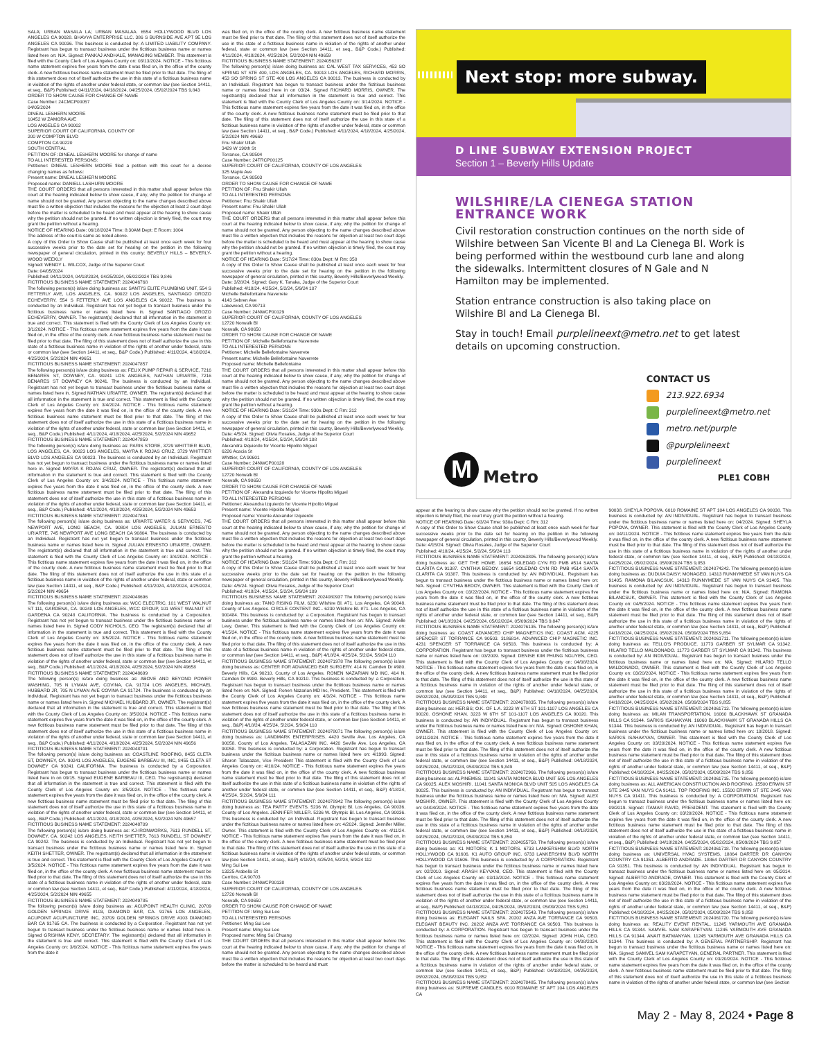SALA; URBAN MASALA LA; URBAN MASALAA. 6554 HOLLYWOOD BLVD LOS ANGELES CA 90028. BHAVYA ENTERPRISE LLC. 386 S BURNSIDE AVE APT 9E LOS ANGELES CA 90036. This business is conducted by: A LIMITED LIABILITY COMPANY. Registrant has begun to transact business under the fictitious business name or names listed here on: N/A. Signed: PANKAJ ANDHALE, MANAGING MEMBER. This statement is filed with the County Clerk of Los Angeles County on: 03/13/2024. NOTICE - This fictitious name statement expires five years from the date it was filed on, in the office of the county clerk. A new fictitious business name statement must be filed prior to that date. The filing of this statement does not of itself authorize the use in this state of a fictitious business name in violation of the rights of another under federal state, or common law (see Section 14411, et seq., B&P) Published: 04/11/2024, 04/18/2024, 04/25/2024, 05/02/2024 TBS 9,843
ORDER TO SHOW CAUSE FOR CHANGE OF NAME
Case Number: 24CMCP00057
04/05/2024
DINEAL LESHERN MOORE
10452 W ZAMORA AVE
LOS ANGELES CA 90002
SUPERIOR COURT OF CALIFORNIA, COUNTY OF
200 W COMPTON BLVD
COMPTON CA 90220
SOUTH CENTRAL
PETITION OF: DINEAL LESHERN MOORE for change of name
TO ALL INTERESTED PERSONS:
Petitioner: DINEAL LESHERN MOORE filed a petition with this court for a decree changing names as follows:
Present name: DINEAL LESHERN MOORE
Proposed name: DANIELL LASHURN MOORE
THE COURT ORDERS that all persons interested in this matter shall appear before this court at the hearing indicated below to show cause, if any, why the petition for change of name should not be granted. Any person objecting to the name changes described above must file a written objection that includes the reasons for the objection at least 2 court days before the matter is scheduled to be heard and must appear at the hearing to show cause why the petition should not be granted. If no written objection is timely filed, the court may grant the petition without a hearing.
NOTICE OF HEARING Date: 06/18/2024 Time: 8:30AM Dept: E Room: 1004
The address of the court is same as noted above.
A copy of this Order to Show Cause shall be published at least once each week for four successive weeks prior to the date set for hearing on the petition in the following newspaper of general circulation, printed in this county: BEVERLY HILLS – BEVERLY-WOOD WEEKLY
Signed: WENDY L. WILCOX, Judge of the Superior Court
Date: 04/05/2024
Published: 04/11/2024, 04/18/2024, 04/25/2024, 05/02/2024 TBS 9,846
FICTITIOUS BUSINESS NAME STATEMENT: 2024046768
The following person(s) is/are doing business as: SANTI'S ELITE PLUMBING UNIT, 554 S FETTERLY AVE, LOS ANGELES, CA. 90022 LOS ANGELES, SANTIAGO OROZO ECHEVERRY, 554 S FETTERLY AVE LOS ANGELES CA 90022. The business is conducted by an Individual. Registrant has not yet begun to transact business under the fictitious business name or names listed here in. Signed SANTIAGO OROZO ECHEVERRY, OWNER. The registrant(s) declared that all information in the statement is true and correct. This statement is filed with the County Clerk of Los Angeles County on: 3/1/2024. NOTICE - This fictitious name statement expires five years from the date it was filed on, in the office of the county clerk. A new fictitious business name statement must be filed prior to that date. The filing of this statement does not of itself authorize the use in this state of a fictitious business name in violation of the rights of another under federal, state or common law (see Section 14411, et seq., B&P Code.) Published: 4/11/2024, 4/18/2024, 4/25/2024, 5/2/2024 NIN 49651
FICTITIOUS BUSINESS NAME STATEMENT: 2024047857
The following person(s) is/are doing business as: FELIX PUMP REPAIR & SERVICE, 7216 BENARES ST, DOWNEY, CA. 90241 LOS ANGELES, NATHAN URIARTE, 7216 BENARES ST DOWNEY CA 90241. The business is conducted by an Individual. Registrant has not yet begun to transact business under the fictitious business name or names listed here in. Signed NATHAN URIARTE, OWNER. The registrant(s) declared that all information in the statement is true and correct. This statement is filed with the County Clerk of Los Angeles County on: 3/4/2024. NOTICE - This fictitious name statement expires five years from the date it was filed on, in the office of the county clerk. A new fictitious business name statement must be filed prior to that date. The filing of this statement does not of itself authorize the use in this state of a fictitious business name in violation of the rights of another under federal, state or common law (see Section 14411, et seq., B&P Code.) Published: 4/11/2024, 4/18/2024, 4/25/2024, 5/2/2024 NIN 49652
FICTITIOUS BUSINESS NAME STATEMENT: 2024047859
The following person(s) is/are doing business as: PARIS STORE, 3729 WHITTIER BLVD, LOS ANGELES, CA. 90023 LOS ANGELES, MAYRA K ROJAS CRUZ, 3729 WHITTIER BLVD LOS ANGELES CA 90023. The business is conducted by an Individual. Registrant has not yet begun to transact business under the fictitious business name or names listed here in. Signed MAYRA K ROJAS CRUZ, OWNER. The registrant(s) declared that all information in the statement is true and correct. This statement is filed with the County Clerk of Los Angeles County on: 3/4/2024. NOTICE - This fictitious name statement expires five years from the date it was filed on, in the office of the county clerk. A new fictitious business name statement must be filed prior to that date. The filing of this statement does not of itself authorize the use in this state of a fictitious business name in violation of the rights of another under federal, state or common law (see Section 14411, et seq., B&P Code.) Published: 4/11/2024, 4/18/2024, 4/25/2024, 5/2/2024 NIN 49653
FICTITIOUS BUSINESS NAME STATEMENT: 2024047861
The following person(s) is/are doing business as: URIARTE WATER & SERVICES, 745 NEWPORT AVE, LONG BEACH, CA. 90804 LOS ANGELES, JULIAN ERNESTO URIARTE, 745 NEWPORT AVE LONG BEACH CA 90804. The business is conducted by an Individual. Registrant has not yet begun to transact business under the fictitious business name or names listed here in. Signed JULIAN ERNESTO URIARTE, OWNER. The registrant(s) declared that all information in the statement is true and correct. This statement is filed with the County Clerk of Los Angeles County on: 3/4/2024. NOTICE - This fictitious name statement expires five years from the date it was filed on, in the office of the county clerk. A new fictitious business name statement must be filed prior to that date. The filing of this statement does not of itself authorize the use in this state of a fictitious business name in violation of the rights of another under federal, state or common law (see Section 14411, et seq., B&P Code.) Published: 4/11/2024, 4/18/2024, 4/25/2024, 5/2/2024 NIN 49654
FICTITIOUS BUSINESS NAME STATEMENT: 2024048696
The following person(s) is/are doing business as: WCC ELECTRIC, 101 WEST WALNUT ST 111, GARDENA, CA. 90248 LOS ANGELES, WCC GROUP, 101 WEST WALNUT ST GARDENA CA 90248 CALIFORNIA. The business is conducted by a Corporation. Registrant has not yet begun to transact business under the fictitious business name or names listed here in. Signed CODY NICHOLS, CEO. The registrant(s) declared that all information in the statement is true and correct. This statement is filed with the County Clerk of Los Angeles County on: 3/5/2024. NOTICE - This fictitious name statement expires five years from the date it was filed on, in the office of the county clerk. A new fictitious business name statement must be filed prior to that date. The filing of this statement does not of itself authorize the use in this state of a fictitious business name in violation of the rights of another under federal, state or common law (see Section 14411, et seq., B&P Code.) Published: 4/11/2024, 4/18/2024, 4/25/2024, 5/2/2024 NIN 49658
FICTITIOUS BUSINESS NAME STATEMENT: 2024048699
The following person(s) is/are doing business as: ABOVE AND BEYOND POWER WASHING, 705 N LYMAN AVE, COVINA, CA. 91724 LOS ANGELES, MICHAEL HUBBARD JR, 705 N LYMAN AVE COVINA CA 91724. The business is conducted by an Individual. Registrant has not yet begun to transact business under the fictitious business name or names listed here in. Signed MICHAEL HUBBARD JR, OWNER. The registrant(s) declared that all information in the statement is true and correct. This statement is filed with the County Clerk of Los Angeles County on: 3/5/2024. NOTICE - This fictitious name statement expires five years from the date it was filed on, in the office of the county clerk. A new fictitious business name statement must be filed prior to that date. The filing of this statement does not of itself authorize the use in this state of a fictitious business name in violation of the rights of another under federal, state or common law (see Section 14411, et seq., B&P Code.) Published: 4/11/2024, 4/18/2024, 4/25/2024, 5/2/2024 NIN 49656
FICTITIOUS BUSINESS NAME STATEMENT: 2024048701
The following person(s) is/are doing business as: COASTLINE ROOFING, 8455 CLETA ST, DOWNEY, CA. 90241 LOS ANGELES, EUGENE BARBEAU III, INC, 8455 CLETA ST DOWNEY CA 90241 CALIFORNIA. The business is conducted by a Corporation. Registrant has begun to transact business under the fictitious business name or names listed here in on 09/15. Signed EUGENE BARBEAU III, CEO. The registrant(s) declared that all information in the statement is true and correct. This statement is filed with the County Clerk of Los Angeles County on: 3/5/2024. NOTICE - This fictitious name statement expires five years from the date it was filed on, in the office of the county clerk. A new fictitious business name statement must be filed prior to that date. The filing of this statement does not of itself authorize the use in this state of a fictitious business name in violation of the rights of another under federal, state or common law (see Section 14411, et seq., B&P Code.) Published: 4/11/2024, 4/18/2024, 4/25/2024, 5/2/2024 NIN 49657
FICTITIOUS BUSINESS NAME STATEMENT: 2024048709
The following person(s) is/are doing business as: KJ-IRONWORKS, 7613 RUNDELL ST, DOWNEY, CA. 90242 LOS ANGELES, KEITH SHETTER, 7613 RUNDELL ST DOWNEY CA 90242. The business is conducted by an Individual. Registrant has not yet begun to transact business under the fictitious business name or names listed here in. Signed KEITH SHETTER, OWNER. The registrant(s) declared that all information in the statement is true and correct. This statement is filed with the County Clerk of Los Angeles County on: 3/5/2024. NOTICE - This fictitious name statement expires five years from the date it was filed on, in the office of the county clerk. A new fictitious business name statement must be filed prior to that date. The filing of this statement does not of itself authorize the use in this state of a fictitious business name in violation of the rights of another under federal, state or common law (see Section 14411, et seq., B&P Code.) Published: 4/11/2024, 4/18/2024, 4/25/2024, 5/2/2024 NIN 49655
FICTITIOUS BUSINESS NAME STATEMENT: 2024049785
The following person(s) is/are doing business as: ACUPOINT HEALTH CLINIC, 20709 GOLDEN SPRINGS DRIVE #103, DIAMOND BAR, CA. 91765 LOS ANGELES, ACUPOINT ACUPUNCTURE INC, 20709 GOLDEN SPRINGS DRIVE #103 DIAMOND BAR CA 91765 CA. The business is conducted by a Corporation. Registrant has not yet begun to transact business under the fictitious business name or names listed here in. Signed GRISHMA KENY, SECRETARY. The registrant(s) declared that all information in the statement is true and correct. This statement is filed with the County Clerk of Los Angeles County on: 3/6/2024. NOTICE - This fictitious name statement expires five years from the date it
was filed on, in the office of the county clerk. A new fictitious business name statement must be filed prior to that date. The filing of this statement does not of itself authorize the use in this state of a fictitious business name in violation of the rights of another under federal, state or common law (see Section 14411, et seq., B&P Code.) Published: 4/11/2024, 4/18/2024, 4/25/2024, 5/2/2024 NIN 49659
FICTITIOUS BUSINESS NAME STATEMENT: 2024056287
The following person(s) is/are doing business as: CAL WEST TAX SERVICES, 453 SO SPRING ST STE 400, LOS ANGELES, CA. 90013 LOS ANGELES, RICHARD MORRIS, 453 SO SPRING ST STE 400 LOS ANGELES CA 90013. The business is conducted by an Individual. Registrant has begun to transact business under the fictitious business name or names listed here in on 03/24. Signed RICHARD MORRIS, OWNER. The registrant(s) declared that all information in the statement is true and correct. This statement is filed with the County Clerk of Los Angeles County on: 3/14/2024. NOTICE - This fictitious name statement expires five years from the date it was filed on, in the office of the county clerk. A new fictitious business name statement must be filed prior to that date. The filing of this statement does not of itself authorize the use in this state of a fictitious business name in violation of the rights of another under federal, state or common law (see Section 14411, et seq., B&P Code.) Published: 4/11/2024, 4/18/2024, 4/25/2024, 5/2/2024 NIN 49660
Fnu Shakir Ullah
3429 W 190th St
Torrance, CA 90504
Case Number: 24TRCP00125
SUPERIOR COURT OF CALIFORNIA, COUNTY OF LOS ANGELES
325 Maple Ave
Torrance, CA 90503
ORDER TO SHOW CAUSE FOR CHANGE OF NAME
PETITION OF: Fnu Shakir Ullah
TO ALL INTERESTED PERSONS
Petitioner: Fnu Shakir Ullah
Present name: Fnu Shakir Ullah
Proposed name: Shakir Ullah
THE COURT ORDERS that all persons interested in this matter shall appear before this court at the hearing indicated below to show cause, if any, why the petition for change of name should not be granted. Any person objecting to the name changes described above must file a written objection that includes the reasons for objection at least two court days before the matter is scheduled to be heard and must appear at the hearing to show cause why the petition should not be granted. If no written objection is timely filed, the court may grant the petition without a hearing.
NOTICE OF HEARING Date: 5/17/24 Time: 830a Dept: M Rm: 350
A copy of this Order to Show Cause shall be published at least once each week for four successive weeks prior to the date set for hearing on the petition in the following newspaper of general circulation, printed in this county, Beverly Hills/Beverlywood Weekly.
Date: 3/28/24. Signed: Gary K. Tanaka, Judge of the Superior Court
Published: 4/18/24, 4/25/24, 5/2/24, 5/9/24 107
Michelle Bellefontaine Naverrete
4143 Sebren Ave
Lakewood, CA 90713
Case Number: 24NWCP00129
SUPERIOR COURT OF CALIFORNIA, COUNTY OF LOS ANGELES
12720 Norwalk Bl
Norwalk, CA 90650
ORDER TO SHOW CAUSE FOR CHANGE OF NAME
PETITION OF: Michelle Bellefontaine Naverrete
TO ALL INTERESTED PERSONS
Petitioner: Michelle Bellefontaine Naverrete
Present name: Michelle Bellefontaine Naverrete
Proposed name: Michelle Bellefontaine
THE COURT ORDERS that all persons interested in this matter shall appear before this court at the hearing indicated below to show cause, if any, why the petition for change of name should not be granted. Any person objecting to the name changes described above must file a written objection that includes the reasons for objection at least two court days before the matter is scheduled to be heard and must appear at the hearing to show cause why the petition should not be granted. If no written objection is timely filed, the court may grant the petition without a hearing.
NOTICE OF HEARING Date: 5/31/24 Time: 930a Dept: C Rm: 312
A copy of this Order to Show Cause shall be published at least once each week for four successive weeks prior to the date set for hearing on the petition in the following newspaper of general circulation, printed in this county, Beverly Hills/Beverlywood Weekly.
Date: 4/5/24. Signed: Olivia Rosales, Judge of the Superior Court
Published: 4/18/24, 4/25/24, 5/2/24, 5/9/24 108
Alexandra Izquierdo for Vicente Hipolito Miguel
6226 Acacia St
Whittier, CA 90601
Case Number: 24NWCP00128
SUPERIOR COURT OF CALIFORNIA, COUNTY OF LOS ANGELES
12720 Norwalk Bl
Norwalk, CA 90650
ORDER TO SHOW CAUSE FOR CHANGE OF NAME
PETITION OF: Alexandra Izquierdo for Vicente Hipolito Miguel
TO ALL INTERESTED PERSONS
Petitioner: Alexandra Izquierdo for Vicente Hipolito Miguel
Present name: Vicente Hipolito Miguel
Proposed name: Vicente Alexander Izquierdo
THE COURT ORDERS that all persons interested in this matter shall appear before this court at the hearing indicated below to show cause, if any, why the petition for change of name should not be granted. Any person objecting to the name changes described above must file a written objection that includes the reasons for objection at least two court days before the matter is scheduled to be heard and must appear at the hearing to show cause why the petition should not be granted. If no written objection is timely filed, the court may grant the petition without a hearing.
NOTICE OF HEARING Date: 5/31/24 Time: 930a Dept: C Rm: 312
A copy of this Order to Show Cause shall be published at least once each week for four successive weeks prior to the date set for hearing on the petition in the following newspaper of general circulation, printed in this county, Beverly Hills/Beverlywood Weekly.
Date: 4/5/24. Signed: Olivia Rosales, Judge of the Superior Court
Published: 4/18/24, 4/25/24, 5/2/24, 5/9/24 109
FICTITIOUS BUSINESS NAME STATEMENT: 2024080937 The following person(s) is/are doing business as: TANO RISING FILM. 6230 Wilshire Bl. #71. Los Angeles, CA 90048. County of Los Angeles. CIRCLE CONTENT INC.. 6230 Wilshire Bl. #71. Los Angeles, CA 900484. This business is conducted by: a Corporation. Registrant has begun to transact business under the fictitious business name or names listed here on: N/A. Signed: Arielle Levy, Owner. This statement is filed with the County Clerk of Los Angeles County on: 4/15/24. NOTICE - This fictitious name statement expires five years from the date it was filed on, in the office of the county clerk. A new fictitious business name statement must be filed prior to that date. The filing of this statement does not of itself authorize the use in this state of a fictitious business name in violation of the rights of another under federal state, or common law (see Section 14411, et seq., B&P) 4/18/24, 4/25/24, 5/2/24, 5/9/24 110
FICTITIOUS BUSINESS NAME STATEMENT: 2024071978 The following person(s) is/are doing business as: CENTER FOR ADVANCED EAR SURGERY. 414 N. Camden Dr #980. Beverly Hills, CA 90210. County of Los Angeles. RONEN NAZARIAN MD INC. 414 N. Camden Dr #980. Beverly Hills, CA 90210. This business is conducted by: a Corporation. Registrant has begun to transact business under the fictitious business name or names listed here on: N/A. Signed: Ronen Nazarian MD Inc, President. This statement is filed with the County Clerk of Los Angeles County on: 4/3/24. NOTICE - This fictitious name statement expires five years from the date it was filed on, in the office of the county clerk. A new fictitious business name statement must be filed prior to that date. The filing of this statement does not of itself authorize the use in this state of a fictitious business name in violation of the rights of another under federal state, or common law (see Section 14411, et seq., B&P) 4/18/24, 4/25/24, 5/2/24, 5/9/24 110
FICTITIOUS BUSINESS NAME STATEMENT: 2024078071 The following person(s) is/are doing business as: LANDMARK ENTERPRISES. 4420 Seville Ave. Los Angeles, CA 90058. County of Los Angeles. TALASAZAN INC. 4420 Seville Ave. Los Angeles, CA 90058. This business is conducted by: a Corporation. Registrant has begun to transact business under the fictitious business name or names listed here on: 4/1993. Signed: Sharon Talasazan, Vice President This statement is filed with the County Clerk of Los Angeles County on: 4/10/24. NOTICE - This fictitious name statement expires five years from the date it was filed on, in the office of the county clerk. A new fictitious business name statement must be filed prior to that date. The filing of this statement does not of itself authorize the use in this state of a fictitious business name in violation of the rights of another under federal state, or common law (see Section 14411, et seq., B&P) 4/18/24, 4/25/24, 5/2/24, 5/9/24 111
FICTITIOUS BUSINESS NAME STATEMENT: 2024078942 The following person(s) is/are doing business as: TEA PARTY EVENTS. 5236 W. Olympic Bl. Los Angeles, CA 90036. County of Los Angeles. JENNIFER MILLER. 5236 W. Olympic Bl. Los Angeles, CA 90036. This business is conducted by: an Individual. Registrant has begun to transact business under the fictitious business name or names listed here on: 4/2024. Signed: Jennifer Miller, Owner. This statement is filed with the County Clerk of Los Angeles County on: 4/11/24. NOTICE - This fictitious name statement expires five years from the date it was filed on, in the office of the county clerk. A new fictitious business name statement must be filed prior to that date. The filing of this statement does not of itself authorize the use in this state of a fictitious business name in violation of the rights of another under federal state, or common law (see Section 14411, et seq., B&P) 4/18/24, 4/25/24, 5/2/24, 5/9/24 112
Ming Sui Lee
13225 Arabella St
Cerritos, CA 90703
Case Number: 24NWCP00138
SUPERIOR COURT OF CALIFORNIA, COUNTY OF LOS ANGELES
12720 Norwalk Bl
Norwalk, CA 90650
ORDER TO SHOW CAUSE FOR CHANGE OF NAME
PETITION OF: Ming Sui Lee
TO ALL INTERESTED PERSONS
Petitioner: Ming Sui Lee
Present name: Ming Sui Lee
Proposed name: Ming Sui Chuang
THE COURT ORDERS that all persons interested in this matter shall appear before this court at the hearing indicated below to show cause, if any, why the petition for change of name should not be granted. Any person objecting to the name changes described above must file a written objection that includes the reasons for objection at least two court days before the matter is scheduled to be heard and must
Next stop: more subway.
D LINE SUBWAY EXTENSION PROJECT
Section 1 – Beverly Hills Update
WILSHIRE/LA CIENEGA STATION
ENTRANCE WORK
Civil restoration construction continues on the north side of Wilshire between San Vicente Bl and La Cienega Bl. Work is being performed within the westbound curb lane and along the sidewalks. Intermittent closures of N Gale and N Hamilton may be implemented.
Station entrance construction is also taking place on Wilshire Bl and La Cienega Bl.
Stay in touch! Email purplelineext@metro.net to get latest details on upcoming construction.
M
Metro
CONTACT US
213.922.6934
purplelineext@metro.net
metro.net/purple
@purplelineext
purplelineext
PLE1 COBH
appear at the hearing to show cause why the petition should not be granted. If no written objection is timely filed, the court may grant the petition without a hearing.
NOTICE OF HEARING Date: 6/3/24 Time: 930a Dept: C Rm: 312
A copy of this Order to Show Cause shall be published at least once each week for four successive weeks prior to the date set for hearing on the petition in the following newspaper of general circulation, printed in this county, Beverly Hills/Beverlywood Weekly.
Date: 4/15/24. Signed: Olivia Rosales, Judge of the Superior Court
Published: 4/18/24, 4/25/24, 5/2/24, 5/9/24 113
FICTITIOUS BUSINESS NAME STATEMENT: 2024063805. The following person(s) is/are doing business as: GET THE HOME. 16654 SOLEDAD CYN RD PMB #514 SANTA CLARITA CA 91387. CYNTHIA BEDOY. 16654 SOLEDAD CYN RD PMB #514 SANTA CLARITA CA 91387. This business is conducted by: AN INDIVIDUAL. Registrant has begun to transact business under the fictitious business name or names listed here on: N/A. Signed: CYNTHIA BEDOY, OWNER. This statement is filed with the County Clerk of Los Angeles County on: 03/22/2024. NOTICE - This fictitious name statement expires five years from the date it was filed on, in the office of the county clerk. A new fictitious business name statement must be filed prior to that date. The filing of this statement does not of itself authorize the use in this state of a fictitious business name in violation of the rights of another under federal state, or common law (see Section 14411, et seq., B&P) Published: 04/18/2024, 04/25/2024, 05/02/2024, 05/09/2024 TBS 9,847
FICTITIOUS BUSINESS NAME STATEMENT: 2024076135. The following person(s) is/are doing business as: COAST ADVANCED CHIP MAGNETICS INC; COAST ACM. 4225 SPENCER ST TORRANCE CA 90503. 3186814. ADVANCED CHIP MAGNETIC INC. 4231 SPENCER ST TORRANCE CA 90503. This business is conducted by: A CORPORATION. Registrant has begun to transact business under the fictitious business name or names listed here on: 03/2009. Signed: DENISE KIM PHUNG NGUYEN, CEO. This statement is filed with the County Clerk of Los Angeles County on: 04/08/2024. NOTICE - This fictitious name statement expires five years from the date it was filed on, in the office of the county clerk. A new fictitious business name statement must be filed prior to that date. The filing of this statement does not of itself authorize the use in this state of a fictitious business name in violation of the rights of another under federal state, or common law (see Section 14411, et seq., B&P) Published: 04/18/2024, 04/25/2024, 05/02/2024, 05/09/2024 TBS 9,848
FICTITIOUS BUSINESS NAME STATEMENT: 2024078835. The following person(s) is/are doing business as: HER.BS; O.K. OF L.A. 3223 W 6TH ST 101-1107 LOS ANGELES CA 90020. OSHONE KHAN. 3223 W 6TH ST 101-1107 LOS ANGELES CA 90020. This business is conducted by: AN INDIVIDUAL. Registrant has begun to transact business under the fictitious business name or names listed here on: N/A. Signed: OSHONE KHAN, OWNER. This statement is filed with the County Clerk of Los Angeles County on: 04/11/2024. NOTICE - This fictitious name statement expires five years from the date it was filed on, in the office of the county clerk. A new fictitious business name statement must be filed prior to that date. The filing of this statement does not of itself authorize the use in this state of a fictitious business name in violation of the rights of another under federal state, or common law (see Section 14411, et seq., B&P) Published: 04/18/2024, 04/25/2024, 05/02/2024, 05/09/2024 TBS 9,849
FICTITIOUS BUSINESS NAME STATEMENT: 2024072966. The following person(s) is/are doing business as: ALPINEMSS. 11041 SANTA MONICA BLVD UNIT 505 LOS ANGELES CA 90025. ALEX MOSHIRI. 11041 SANTA MONICA BLVD UNIT 505 LOS ANGELES CA 90025. This business is conducted by: AN INDIVIDUAL. Registrant has begun to transact business under the fictitious business name or names listed here on: N/A. Signed: ALEX MOSHIRI, OWNER. This statement is filed with the County Clerk of Los Angeles County on: 04/04/2024. NOTICE - This fictitious name statement expires five years from the date it was filed on, in the office of the county clerk. A new fictitious business name statement must be filed prior to that date. The filing of this statement does not of itself authorize the use in this state of a fictitious business name in violation of the rights of another under federal state, or common law (see Section 14411, et seq., B&P) Published: 04/18/2024, 04/25/2024, 05/02/2024, 05/09/2024 TBS 9,850
FICTITIOUS BUSINESS NAME STATEMENT: 2024055758. The following person(s) is/are doing business as: K1 MOTORS; K 1 MOTORS. 6733 LANKERSHIM BLVD NORTH HOLLYWOOD CA 91606. K1 AUTO GROUP INC. 6733 LANKERSHIM BLVD NORTH HOLLYWOOD CA 91606. This business is conducted by: A CORPORATION. Registrant has begun to transact business under the fictitious business name or names listed here on: 02/2010. Signed: ARASH KEYVANI, CEO. This statement is filed with the County Clerk of Los Angeles County on: 03/13/2024. NOTICE - This fictitious name statement expires five years from the date it was filed on, in the office of the county clerk. A new fictitious business name statement must be filed prior to that date. The filing of this statement does not of itself authorize the use in this state of a fictitious business name in violation of the rights of another under federal state, or common law (see Section 14411, et seq., B&P) Published: 04/18/2024, 04/25/2024, 05/02/2024, 05/09/2024 TBS 9,851
FICTITIOUS BUSINESS NAME STATEMENT: 2024075543. The following person(s) is/are doing business as: ELEGANT NAILS SPA. 20202 ANZA AVE TORRANCE CA 90503. ELEGANT BEAUTY INC. 20202 ANZA AVE TORRANCE CA 90503. This business is conducted by: A CORPORATION. Registrant has begun to transact business under the fictitious business name or names listed here on: 02/2024. Signed: JOHN HUA, CEO. This statement is filed with the County Clerk of Los Angeles County on: 04/08/2024. NOTICE - This fictitious name statement expires five years from the date it was filed on, in the office of the county clerk. A new fictitious business name statement must be filed prior to that date. The filing of this statement does not of itself authorize the use in this state of a fictitious business name in violation of the rights of another under federal state, or common law (see Section 14411, et seq., B&P) Published: 04/18/2024, 04/25/2024, 05/02/2024, 05/09/2024 TBS 9,852
FICTITIOUS BUSINESS NAME STATEMENT: 2024078485. The following person(s) is/are doing business as: SUPREME CANDLES. 6010 ROMAINE ST APT 104 LOS ANGELES CA
90038. SHEYLA POPOVA. 6010 ROMAINE ST APT 104 LOS ANGELES CA 90038. This business is conducted by: AN INDIVIDUAL. Registrant has begun to transact business under the fictitious business name or names listed here on: 04/2024. Signed: SHEYLA POPOVA, OWNER. This statement is filed with the County Clerk of Los Angeles County on: 04/11/2024. NOTICE - This fictitious name statement expires five years from the date it was filed on, in the office of the county clerk. A new fictitious business name statement must be filed prior to that date. The filing of this statement does not of itself authorize the use in this state of a fictitious business name in violation of the rights of another under federal state, or common law (see Section 14411, et seq., B&P) Published: 04/18/2024, 04/25/2024, 05/02/2024, 05/09/2024 TBS 9,853
FICTITIOUS BUSINESS NAME STATEMENT: 2024074242. The following person(s) is/are doing business as: DUDUIA DAISY; MONAGEO. 14313 RUNNYMEDE ST VAN NUYS CA 91405. RAMONA BILANCSUK. 14313 RUNNYMEDE ST VAN NUYS CA 91405. This business is conducted by: AN INDIVIDUAL. Registrant has begun to transact business under the fictitious business name or names listed here on: N/A. Signed: RAMONA BILANCSUK, OWNER. This statement is filed with the County Clerk of Los Angeles County on: 04/5/2024. NOTICE - This fictitious name statement expires five years from the date it was filed on, in the office of the county clerk. A new fictitious business name statement must be filed prior to that date. The filing of this statement does not of itself authorize the use in this state of a fictitious business name in violation of the rights of another under federal state, or common law (see Section 14411, et seq., B&P) Published: 04/18/2024, 04/25/2024, 05/02/2024, 05/09/2024 TBS 9,854
FICTITIOUS BUSINESS NAME STATEMENT: 2024061711. The following person(s) is/are doing business as: TELLO'S PRODUCE. 11773 GARBER ST SYLMAR CA 91342. HILARIO TELLO MALDONADO. 11773 GARBER ST SYLMAR CA 91342. This business is conducted by: AN INDIVIDUAL. Registrant has begun to transact business under the fictitious business name or names listed here on: N/A. Signed: HILARIO TELLO MALDONADO, OWNER. This statement is filed with the County Clerk of Los Angeles County on: 03/20/2024. NOTICE - This fictitious name statement expires five years from the date it was filed on, in the office of the county clerk. A new fictitious business name statement must be filed prior to that date. The filing of this statement does not of itself authorize the use in this state of a fictitious business name in violation of the rights of another under federal state, or common law (see Section 14411, et seq., B&P) Published: 04/18/2024, 04/25/2024, 05/02/2024, 05/09/2024 TBS 9,855
FICTITIOUS BUSINESS NAME STATEMENT: 2024061713. The following person(s) is/are doing business as: MILAN TRANSPORTATION. 16060 BLACKHAWK ST GRANADA HILLS CA 91344. SARKIS ISAHAKYAN. 16060 BLACKHAWK ST GRANADA HILLS CA 91344. This business is conducted by: AN INDIVIDUAL. Registrant has begun to transact business under the fictitious business name or names listed here on: 10/2018. Signed: SARKIS ISAHAKYAN, OWNER. This statement is filed with the County Clerk of Los Angeles County on: 03/20/2024. NOTICE - This fictitious name statement expires five years from the date it was filed on, in the office of the county clerk. A new fictitious business name statement must be filed prior to that date. The filing of this statement does not of itself authorize the use in this state of a fictitious business name in violation of the rights of another under federal state, or common law (see Section 14411, et seq., B&P) Published: 04/18/2024, 04/25/2024, 05/02/2024, 05/09/2024 TBS 9,856
FICTITIOUS BUSINESS NAME STATEMENT: 2024061715. The following person(s) is/are doing business as: ALL AMERICAN CONSTRUCTION AND ROOFING. 15500 ERWIN ST STE 2445 VAN NUYS CA 91411. TOP ROOFING INC. 15500 ERWIN ST STE 2445 VAN NUYS CA 91411. This business is conducted by: A CORPORATION. Registrant has begun to transact business under the fictitious business name or names listed here on: 09/2019. Signed: ITAMAR RAVID, PRESIDENT. This statement is filed with the County Clerk of Los Angeles County on: 03/20/2024. NOTICE - This fictitious name statement expires five years from the date it was filed on, in the office of the county clerk. A new fictitious business name statement must be filed prior to that date. The filing of this statement does not of itself authorize the use in this state of a fictitious business name in violation of the rights of another under federal state, or common law (see Section 14411, et seq., B&P) Published: 04/18/2024, 04/25/2024, 05/02/2024, 05/09/2024 TBS 9,857
FICTITIOUS BUSINESS NAME STATEMENT: 2024061718. The following person(s) is/are doing business as: UNIVERSAL HVAC SYSTEMS. 18864 DARTER DR CANYON COUNTRY CA 91351. ALBERTO ANDRADE. 18864 DARTER DR CANYON COUNTRY CA 91351. This business is conducted by: AN INDIVIDUAL. Registrant has begun to transact business under the fictitious business name or names listed here on: 05/2014. Signed: ALBERTO ANDRADE, OWNER. This statement is filed with the County Clerk of Los Angeles County on: 03/20/2024. NOTICE - This fictitious name statement expires five years from the date it was filed on, in the office of the county clerk. A new fictitious business name statement must be filed prior to that date. The filing of this statement does not of itself authorize the use in this state of a fictitious business name in violation of the rights of another under federal state, or common law (see Section 14411, et seq., B&P) Published: 04/18/2024, 04/25/2024, 05/02/2024, 05/09/2024 TBS 9,858
FICTITIOUS BUSINESS NAME STATEMENT: 2024061720. The following person(s) is/are doing business as: REALITY EVENT RENTAL. 11245 YARMOUTH AVE GRANADA HILLS CA 91344. SAMVEL SAM KARAPETYAN. 11245 YARMOUTH AVE GRANADA HILLS CA 91344. ANAIT BATMANYAN. 11245 YARMOUTH AVE GRANADA HILLS CA 91344. This business is conducted by: A GENERAL PARTNERSHIP. Registrant has begun to transact business under the fictitious business name or names listed here on: N/A. Signed: SAMVEL SAM KARAPETYAN, GENERAL PARTNER. This statement is filed with the County Clerk of Los Angeles County on: 03/20/2024. NOTICE - This fictitious name statement expires five years from the date it was filed on, in the office of the county clerk. A new fictitious business name statement must be filed prior to that date. The filing of this statement does not of itself authorize the use in this state of a fictitious business name in violation of the rights of another under federal state, or common law (see Section
May 2 - May 8, 2024 • Page 8